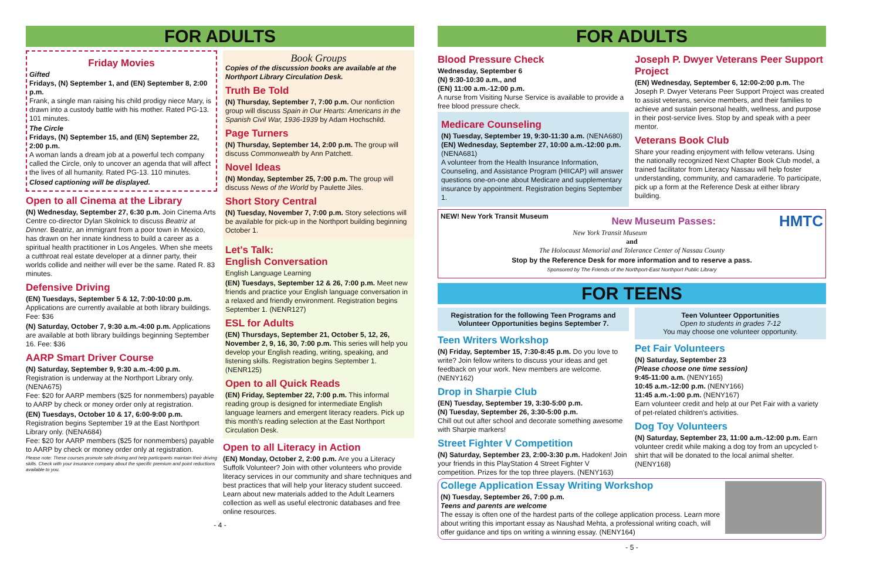FOR ADULTS
Friday Movies
Gifted
Fridays, (N) September 1, and (EN) September 8, 2:00 p.m.
Frank, a single man raising his child prodigy niece Mary, is drawn into a custody battle with his mother. Rated PG-13. 101 minutes.
The Circle
Fridays, (N) September 15, and (EN) September 22, 2:00 p.m.
A woman lands a dream job at a powerful tech company called the Circle, only to uncover an agenda that will affect the lives of all humanity. Rated PG-13. 110 minutes.
Closed captioning will be displayed.
Open to all Cinema at the Library
(N) Wednesday, September 27, 6:30 p.m. Join Cinema Arts Centre co-director Dylan Skolnick to discuss Beatriz at Dinner. Beatriz, an immigrant from a poor town in Mexico, has drawn on her innate kindness to build a career as a spiritual health practitioner in Los Angeles. When she meets a cutthroat real estate developer at a dinner party, their worlds collide and neither will ever be the same. Rated R. 83 minutes.
Defensive Driving
(EN) Tuesdays, September 5 & 12, 7:00-10:00 p.m. Applications are currently available at both library buildings. Fee: $36
(N) Saturday, October 7, 9:30 a.m.-4:00 p.m. Applications are available at both library buildings beginning September 16. Fee: $36
AARP Smart Driver Course
(N) Saturday, September 9, 9:30 a.m.-4:00 p.m. Registration is underway at the Northport Library only. (NENA675)
Fee: $20 for AARP members ($25 for nonmembers) payable to AARP by check or money order only at registration.
(EN) Tuesdays, October 10 & 17, 6:00-9:00 p.m. Registration begins September 19 at the East Northport Library only. (NENA684)
Fee: $20 for AARP members ($25 for nonmembers) payable to AARP by check or money order only at registration.
Please note: These courses promote safe driving and help participants maintain their driving skills. Check with your insurance company about the specific premium and point reductions available to you.
Book Groups
Copies of the discussion books are available at the Northport Library Circulation Desk.
Truth Be Told
(N) Thursday, September 7, 7:00 p.m. Our nonfiction group will discuss Spain in Our Hearts: Americans in the Spanish Civil War, 1936-1939 by Adam Hochschild.
Page Turners
(N) Thursday, September 14, 2:00 p.m. The group will discuss Commonwealth by Ann Patchett.
Novel Ideas
(N) Monday, September 25, 7:00 p.m. The group will discuss News of the World by Paulette Jiles.
Short Story Central
(N) Tuesday, November 7, 7:00 p.m. Story selections will be available for pick-up in the Northport building beginning October 1.
Let's Talk:
English Conversation
English Language Learning
(EN) Tuesdays, September 12 & 26, 7:00 p.m. Meet new friends and practice your English language conversation in a relaxed and friendly environment. Registration begins September 1. (NENR127)
ESL for Adults
(EN) Thursdays, September 21, October 5, 12, 26, November 2, 9, 16, 30, 7:00 p.m. This series will help you develop your English reading, writing, speaking, and listening skills. Registration begins September 1. (NENR125)
Open to all Quick Reads
(EN) Friday, September 22, 7:00 p.m. This informal reading group is designed for intermediate English language learners and emergent literacy readers. Pick up this month's reading selection at the East Northport Circulation Desk.
Open to all Literacy in Action
(EN) Monday, October 2, 2:00 p.m. Are you a Literacy Suffolk Volunteer? Join with other volunteers who provide literacy services in our community and share techniques and best practices that will help your literacy student succeed. Learn about new materials added to the Adult Learners collection as well as useful electronic databases and free online resources.
- 4 -
FOR ADULTS
Blood Pressure Check
Wednesday, September 6
(N) 9:30-10:30 a.m., and
(EN) 11:00 a.m.-12:00 p.m.
A nurse from Visiting Nurse Service is available to provide a free blood pressure check.
Medicare Counseling
(N) Tuesday, September 19, 9:30-11:30 a.m. (NENA680)
(EN) Wednesday, September 27, 10:00 a.m.-12:00 p.m. (NENA681)
A volunteer from the Health Insurance Information, Counseling, and Assistance Program (HIICAP) will answer questions one-on-one about Medicare and supplementary insurance by appointment. Registration begins September 1.
Joseph P. Dwyer Veterans Peer Support Project
(EN) Wednesday, September 6, 12:00-2:00 p.m. The Joseph P. Dwyer Veterans Peer Support Project was created to assist veterans, service members, and their families to achieve and sustain personal health, wellness, and purpose in their post-service lives. Stop by and speak with a peer mentor.
Veterans Book Club
Share your reading enjoyment with fellow veterans. Using the nationally recognized Next Chapter Book Club model, a trained facilitator from Literacy Nassau will help foster understanding, community, and camaraderie. To participate, pick up a form at the Reference Desk at either library building.
NEW! New York Transit Museum HMTC
New Museum Passes:
New York Transit Museum
and
The Holocaust Memorial and Tolerance Center of Nassau County
Stop by the Reference Desk for more information and to reserve a pass.
Sponsored by The Friends of the Northport-East Northport Public Library
FOR TEENS
Registration for the following Teen Programs and Volunteer Opportunities begins September 7.
Teen Writers Workshop
(N) Friday, September 15, 7:30-8:45 p.m. Do you love to write? Join fellow writers to discuss your ideas and get feedback on your work. New members are welcome. (NENY162)
Drop in Sharpie Club
(EN) Tuesday, September 19, 3:30-5:00 p.m.
(N) Tuesday, September 26, 3:30-5:00 p.m.
Chill out out after school and decorate something awesome with Sharpie markers!
Street Fighter V Competition
(N) Saturday, September 23, 2:00-3:30 p.m. Hadoken! Join your friends in this PlayStation 4 Street Fighter V competition. Prizes for the top three players. (NENY163)
Teen Volunteer Opportunities
Open to students in grades 7-12
You may choose one volunteer opportunity.
Pet Fair Volunteers
(N) Saturday, September 23
(Please choose one time session)
9:45-11:00 a.m. (NENY165)
10:45 a.m.-12:00 p.m. (NENY166)
11:45 a.m.-1:00 p.m. (NENY167)
Earn volunteer credit and help at our Pet Fair with a variety of pet-related children's activities.
Dog Toy Volunteers
(N) Saturday, September 23, 11:00 a.m.-12:00 p.m. Earn volunteer credit while making a dog toy from an upcycled t-shirt that will be donated to the local animal shelter. (NENY168)
College Application Essay Writing Workshop
(N) Tuesday, September 26, 7:00 p.m.
Teens and parents are welcome
The essay is often one of the hardest parts of the college application process. Learn more about writing this important essay as Naushad Mehta, a professional writing coach, will offer guidance and tips on writing a winning essay. (NENY164)
- 5 -